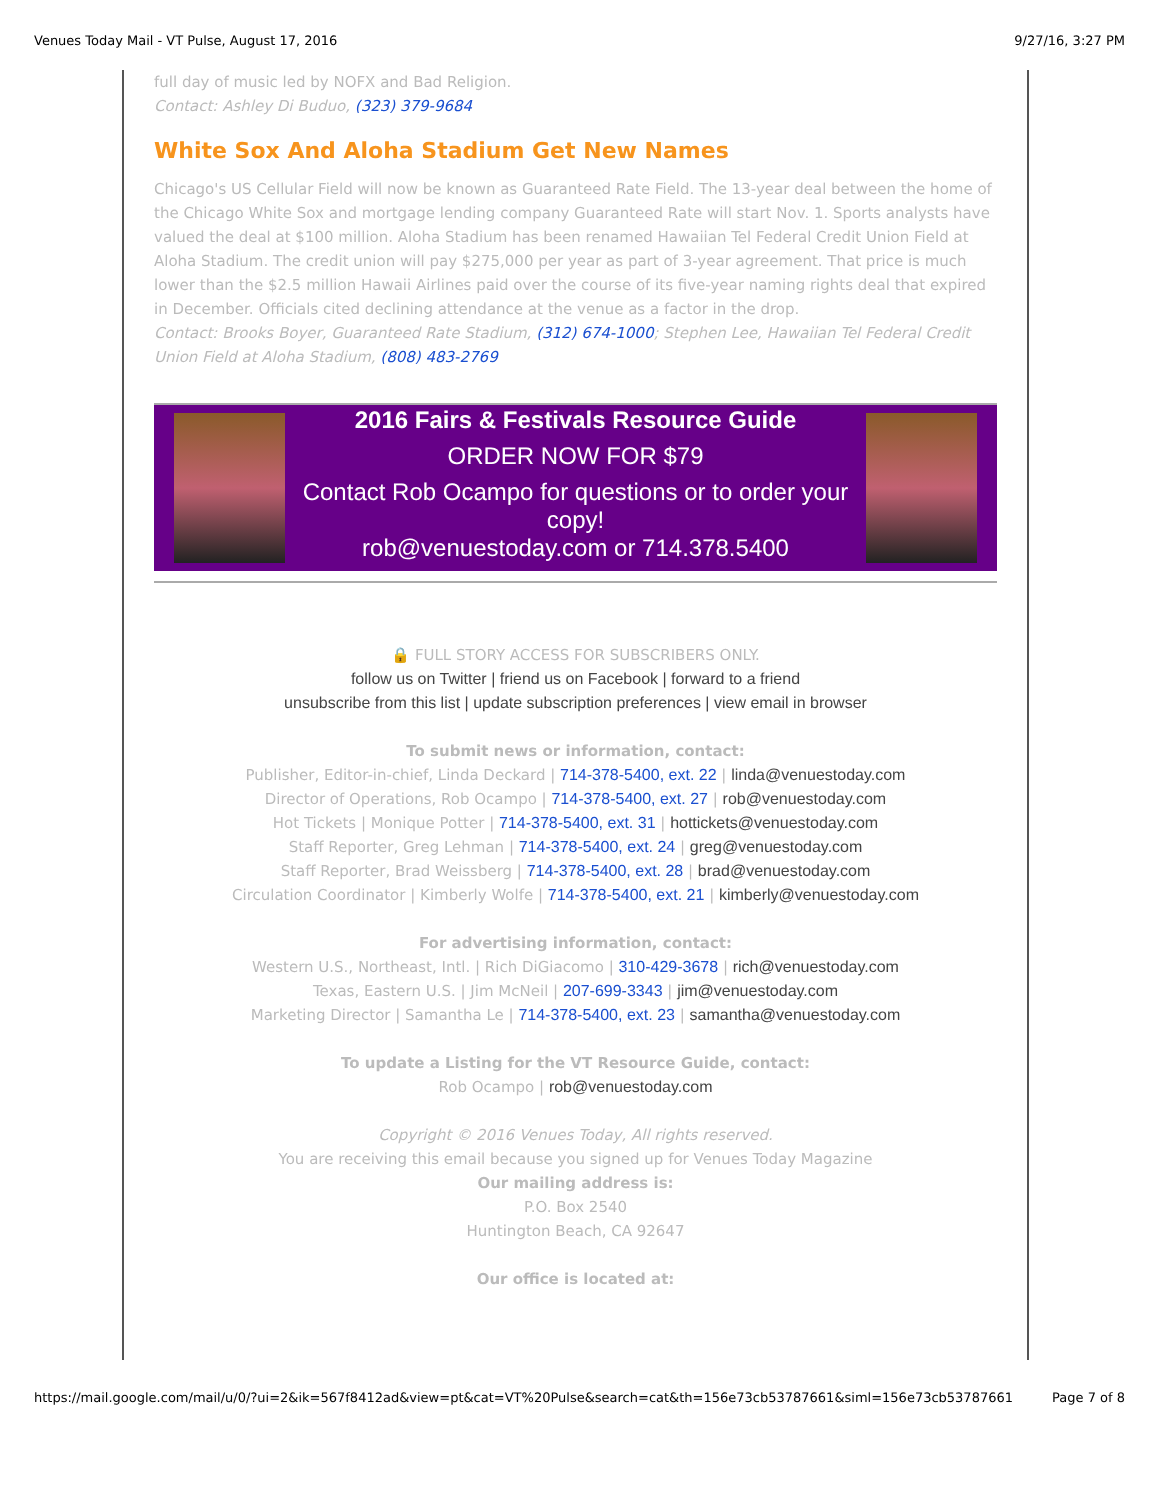Venues Today Mail - VT Pulse, August 17, 2016 9/27/16, 3:27 PM
full day of music led by NOFX and Bad Religion.
Contact: Ashley Di Buduo, (323) 379-9684
White Sox And Aloha Stadium Get New Names
Chicago's US Cellular Field will now be known as Guaranteed Rate Field. The 13-year deal between the home of the Chicago White Sox and mortgage lending company Guaranteed Rate will start Nov. 1. Sports analysts have valued the deal at $100 million. Aloha Stadium has been renamed Hawaiian Tel Federal Credit Union Field at Aloha Stadium. The credit union will pay $275,000 per year as part of 3-year agreement. That price is much lower than the $2.5 million Hawaii Airlines paid over the course of its five-year naming rights deal that expired in December. Officials cited declining attendance at the venue as a factor in the drop.
Contact: Brooks Boyer, Guaranteed Rate Stadium, (312) 674-1000; Stephen Lee, Hawaiian Tel Federal Credit Union Field at Aloha Stadium, (808) 483-2769
2016 Fairs & Festivals Resource Guide
ORDER NOW FOR $79
Contact Rob Ocampo for questions or to order your copy!
rob@venuestoday.com or 714.378.5400
🔒 FULL STORY ACCESS FOR SUBSCRIBERS ONLY.
follow us on Twitter | friend us on Facebook | forward to a friend
unsubscribe from this list | update subscription preferences | view email in browser
To submit news or information, contact:
Publisher, Editor-in-chief, Linda Deckard | 714-378-5400, ext. 22 | linda@venuestoday.com
Director of Operations, Rob Ocampo | 714-378-5400, ext. 27 | rob@venuestoday.com
Hot Tickets | Monique Potter | 714-378-5400, ext. 31 | hottickets@venuestoday.com
Staff Reporter, Greg Lehman | 714-378-5400, ext. 24 | greg@venuestoday.com
Staff Reporter, Brad Weissberg | 714-378-5400, ext. 28 | brad@venuestoday.com
Circulation Coordinator | Kimberly Wolfe | 714-378-5400, ext. 21 | kimberly@venuestoday.com
For advertising information, contact:
Western U.S., Northeast, Intl. | Rich DiGiacomo | 310-429-3678 | rich@venuestoday.com
Texas, Eastern U.S. | Jim McNeil | 207-699-3343 | jim@venuestoday.com
Marketing Director | Samantha Le | 714-378-5400, ext. 23 | samantha@venuestoday.com
To update a Listing for the VT Resource Guide, contact:
Rob Ocampo | rob@venuestoday.com
Copyright © 2016 Venues Today, All rights reserved.
You are receiving this email because you signed up for Venues Today Magazine
Our mailing address is:
P.O. Box 2540
Huntington Beach, CA 92647
Our office is located at:
https://mail.google.com/mail/u/0/?ui=2&ik=567f8412ad&view=pt&cat=VT%20Pulse&search=cat&th=156e73cb53787661&siml=156e73cb53787661 Page 7 of 8